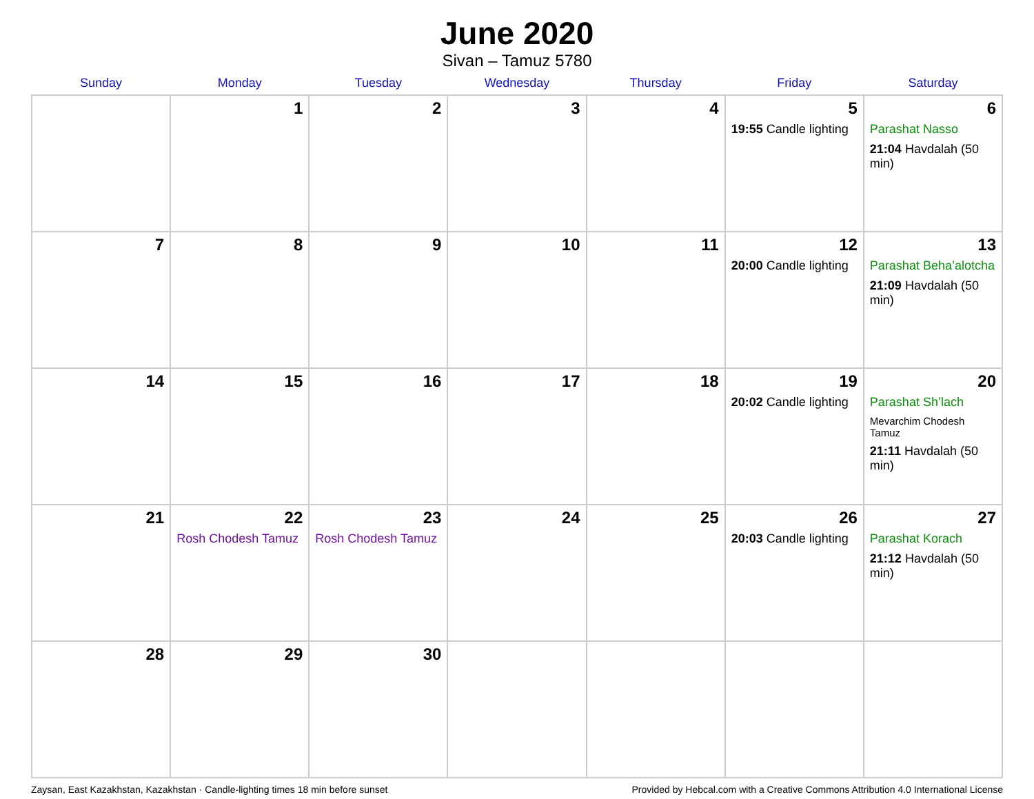June 2020
Sivan – Tamuz 5780
| Sunday | Monday | Tuesday | Wednesday | Thursday | Friday | Saturday |
| --- | --- | --- | --- | --- | --- | --- |
| | 1 | 2 | 3 | 4 | 5 19:55 Candle lighting | 6 Parashat Nasso 21:04 Havdalah (50 min) |
| 7 | 8 | 9 | 10 | 11 | 12 20:00 Candle lighting | 13 Parashat Beha’alotcha 21:09 Havdalah (50 min) |
| 14 | 15 | 16 | 17 | 18 | 19 20:02 Candle lighting | 20 Parashat Sh’lach Mevarchim Chodesh Tamuz 21:11 Havdalah (50 min) |
| 21 | 22 Rosh Chodesh Tamuz | 23 Rosh Chodesh Tamuz | 24 | 25 | 26 20:03 Candle lighting | 27 Parashat Korach 21:12 Havdalah (50 min) |
| 28 | 29 | 30 | | | | |
Zaysan, East Kazakhstan, Kazakhstan · Candle-lighting times 18 min before sunset Provided by Hebcal.com with a Creative Commons Attribution 4.0 International License